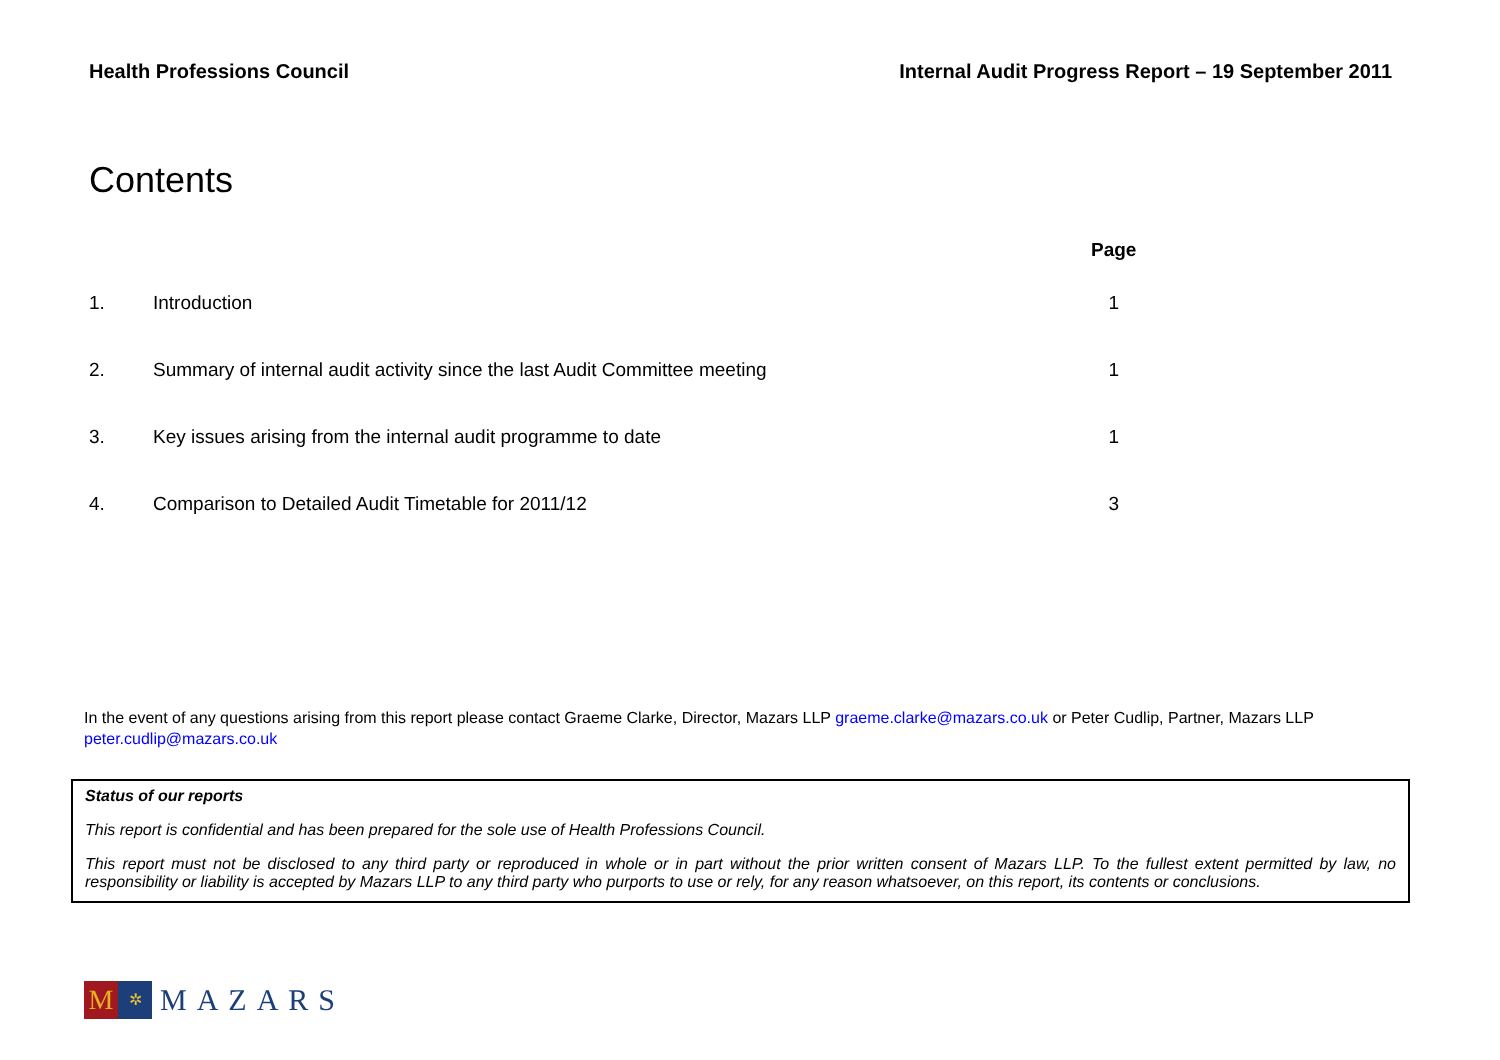Health Professions Council Internal Audit Progress Report – 19 September 2011
Contents
| | | Page |
| --- | --- | --- |
| 1. | Introduction | 1 |
| 2. | Summary of internal audit activity since the last Audit Committee meeting | 1 |
| 3. | Key issues arising from the internal audit programme to date | 1 |
| 4. | Comparison to Detailed Audit Timetable for 2011/12 | 3 |
In the event of any questions arising from this report please contact Graeme Clarke, Director, Mazars LLP graeme.clarke@mazars.co.uk or Peter Cudlip, Partner, Mazars LLP peter.cudlip@mazars.co.uk
Status of our reports
This report is confidential and has been prepared for the sole use of Health Professions Council.
This report must not be disclosed to any third party or reproduced in whole or in part without the prior written consent of Mazars LLP. To the fullest extent permitted by law, no responsibility or liability is accepted by Mazars LLP to any third party who purports to use or rely, for any reason whatsoever, on this report, its contents or conclusions.
M
✲
MAZARS